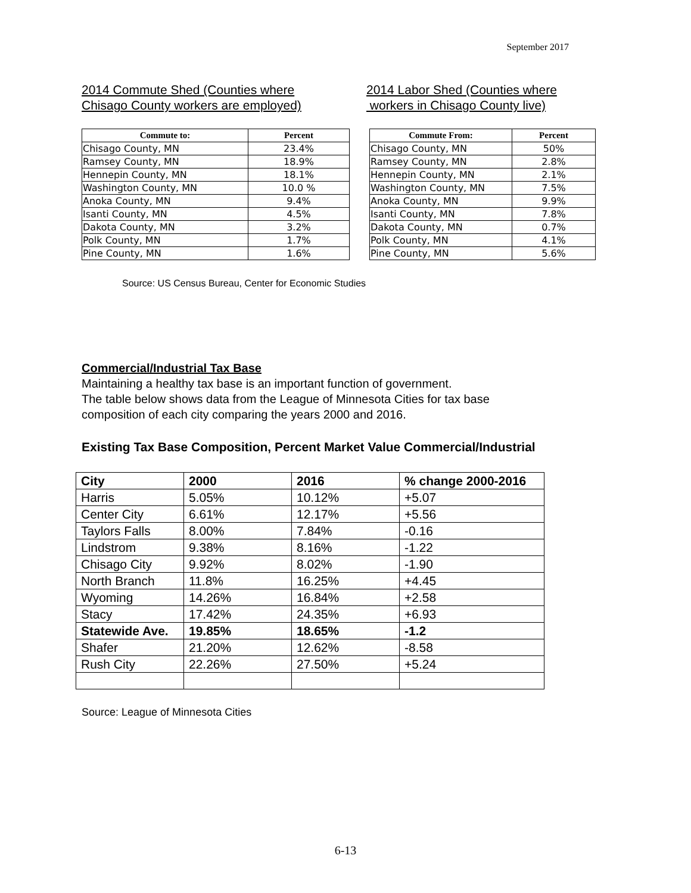September 2017
2014 Commute Shed (Counties where
Chisago County workers are employed)
2014 Labor Shed (Counties where
workers in Chisago County live)
| Commute to: | Percent |
| --- | --- |
| Chisago County, MN | 23.4% |
| Ramsey County, MN | 18.9% |
| Hennepin County, MN | 18.1% |
| Washington County, MN | 10.0 % |
| Anoka County, MN | 9.4% |
| Isanti County, MN | 4.5% |
| Dakota County, MN | 3.2% |
| Polk County, MN | 1.7% |
| Pine County, MN | 1.6% |
| Commute From: | Percent |
| --- | --- |
| Chisago County, MN | 50% |
| Ramsey County, MN | 2.8% |
| Hennepin County, MN | 2.1% |
| Washington County, MN | 7.5% |
| Anoka County, MN | 9.9% |
| Isanti County, MN | 7.8% |
| Dakota County, MN | 0.7% |
| Polk County, MN | 4.1% |
| Pine County, MN | 5.6% |
Source: US Census Bureau, Center for Economic Studies
Commercial/Industrial Tax Base
Maintaining a healthy tax base is an important function of government.
The table below shows data from the League of Minnesota Cities for tax base
composition of each city comparing the years 2000 and 2016.
Existing Tax Base Composition, Percent Market Value Commercial/Industrial
| City | 2000 | 2016 | % change 2000-2016 |
| --- | --- | --- | --- |
| Harris | 5.05% | 10.12% | +5.07 |
| Center City | 6.61% | 12.17% | +5.56 |
| Taylors Falls | 8.00% | 7.84% | -0.16 |
| Lindstrom | 9.38% | 8.16% | -1.22 |
| Chisago City | 9.92% | 8.02% | -1.90 |
| North Branch | 11.8% | 16.25% | +4.45 |
| Wyoming | 14.26% | 16.84% | +2.58 |
| Stacy | 17.42% | 24.35% | +6.93 |
| Statewide Ave. | 19.85% | 18.65% | -1.2 |
| Shafer | 21.20% | 12.62% | -8.58 |
| Rush City | 22.26% | 27.50% | +5.24 |
Source: League of Minnesota Cities
6-13